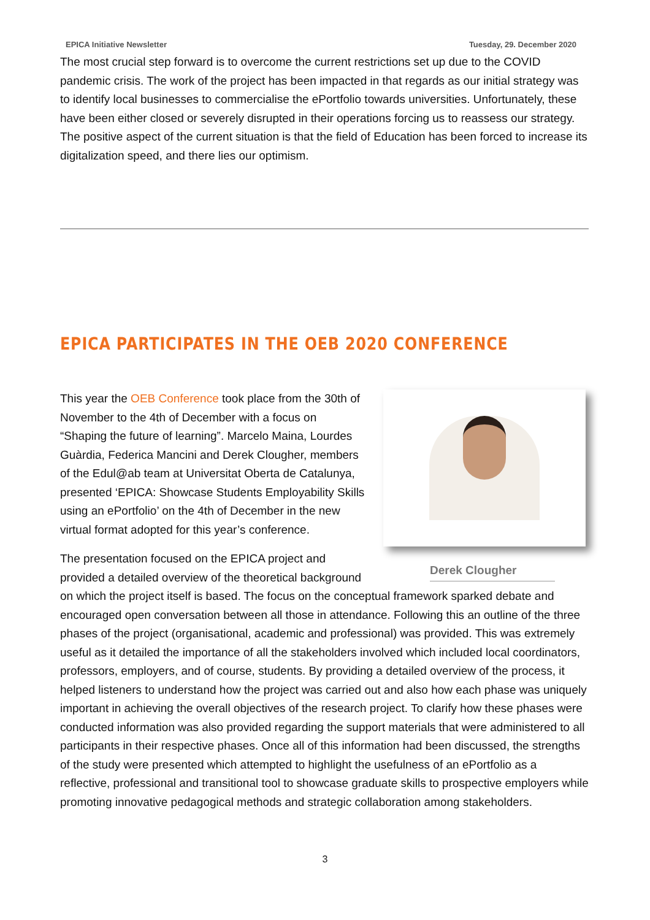EPICA Initiative Newsletter Tuesday, 29. December 2020
The most crucial step forward is to overcome the current restrictions set up due to the COVID pandemic crisis. The work of the project has been impacted in that regards as our initial strategy was to identify local businesses to commercialise the ePortfolio towards universities. Unfortunately, these have been either closed or severely disrupted in their operations forcing us to reassess our strategy. The positive aspect of the current situation is that the field of Education has been forced to increase its digitalization speed, and there lies our optimism.
EPICA PARTICIPATES IN THE OEB 2020 CONFERENCE
Derek Clougher
This year the OEB Conference took place from the 30th of November to the 4th of December with a focus on “Shaping the future of learning”. Marcelo Maina, Lourdes Guàrdia, Federica Mancini and Derek Clougher, members of the Edul@ab team at Universitat Oberta de Catalunya, presented ‘EPICA: Showcase Students Employability Skills using an ePortfolio’ on the 4th of December in the new virtual format adopted for this year’s conference.
The presentation focused on the EPICA project and provided a detailed overview of the theoretical background on which the project itself is based. The focus on the conceptual framework sparked debate and encouraged open conversation between all those in attendance. Following this an outline of the three phases of the project (organisational, academic and professional) was provided. This was extremely useful as it detailed the importance of all the stakeholders involved which included local coordinators, professors, employers, and of course, students. By providing a detailed overview of the process, it helped listeners to understand how the project was carried out and also how each phase was uniquely important in achieving the overall objectives of the research project. To clarify how these phases were conducted information was also provided regarding the support materials that were administered to all participants in their respective phases. Once all of this information had been discussed, the strengths of the study were presented which attempted to highlight the usefulness of an ePortfolio as a reflective, professional and transitional tool to showcase graduate skills to prospective employers while promoting innovative pedagogical methods and strategic collaboration among stakeholders.
3